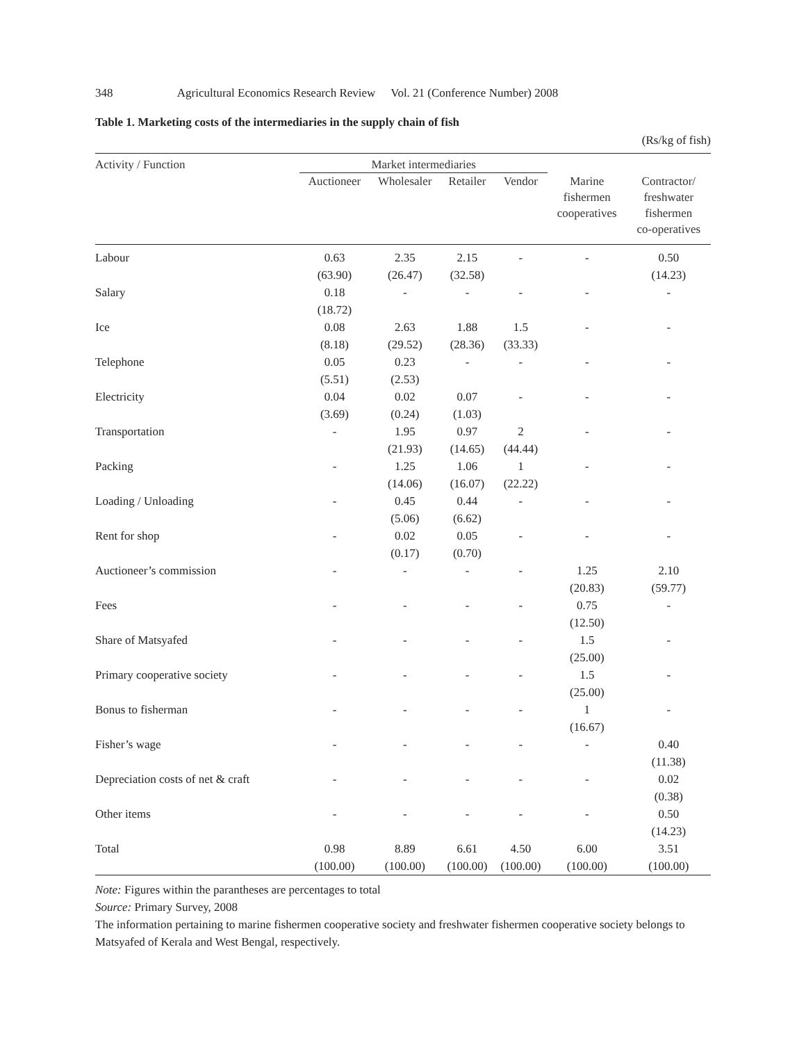348 Agricultural Economics Research Review Vol. 21 (Conference Number) 2008
Table 1. Marketing costs of the intermediaries in the supply chain of fish
(Rs/kg of fish)
| Activity / Function | Market intermediaries | | | | | |
| --- | --- | --- | --- | --- | --- | --- |
| | Auctioneer | Wholesaler | Retailer | Vendor | Marine fishermen cooperatives | Contractor/ freshwater fishermen co-operatives |
| Labour | 0.63 (63.90) | 2.35 (26.47) | 2.15 (32.58) | - | - | 0.50 (14.23) |
| Salary | 0.18 (18.72) | - | - | - | - | - |
| Ice | 0.08 (8.18) | 2.63 (29.52) | 1.88 (28.36) | 1.5 (33.33) | - | - |
| Telephone | 0.05 (5.51) | 0.23 (2.53) | - | - | - | - |
| Electricity | 0.04 (3.69) | 0.02 (0.24) | 0.07 (1.03) | - | - | - |
| Transportation | - | 1.95 (21.93) | 0.97 (14.65) | 2 (44.44) | - | - |
| Packing | - | 1.25 (14.06) | 1.06 (16.07) | 1 (22.22) | - | - |
| Loading / Unloading | - | 0.45 (5.06) | 0.44 (6.62) | - | - | - |
| Rent for shop | - | 0.02 (0.17) | 0.05 (0.70) | - | - | - |
| Auctioneer’s commission | - | - | - | - | 1.25 (20.83) | 2.10 (59.77) |
| Fees | - | - | - | - | 0.75 (12.50) | - |
| Share of Matsyafed | - | - | - | - | 1.5 (25.00) | - |
| Primary cooperative society | - | - | - | - | 1.5 (25.00) | - |
| Bonus to fisherman | - | - | - | - | 1 (16.67) | - |
| Fisher’s wage | - | - | - | - | - | 0.40 (11.38) |
| Depreciation costs of net & craft | - | - | - | - | - | 0.02 (0.38) |
| Other items | - | - | - | - | - | 0.50 (14.23) |
| Total | 0.98 (100.00) | 8.89 (100.00) | 6.61 (100.00) | 4.50 (100.00) | 6.00 (100.00) | 3.51 (100.00) |
Note: Figures within the parantheses are percentages to total
Source: Primary Survey, 2008
The information pertaining to marine fishermen cooperative society and freshwater fishermen cooperative society belongs to Matsyafed of Kerala and West Bengal, respectively.